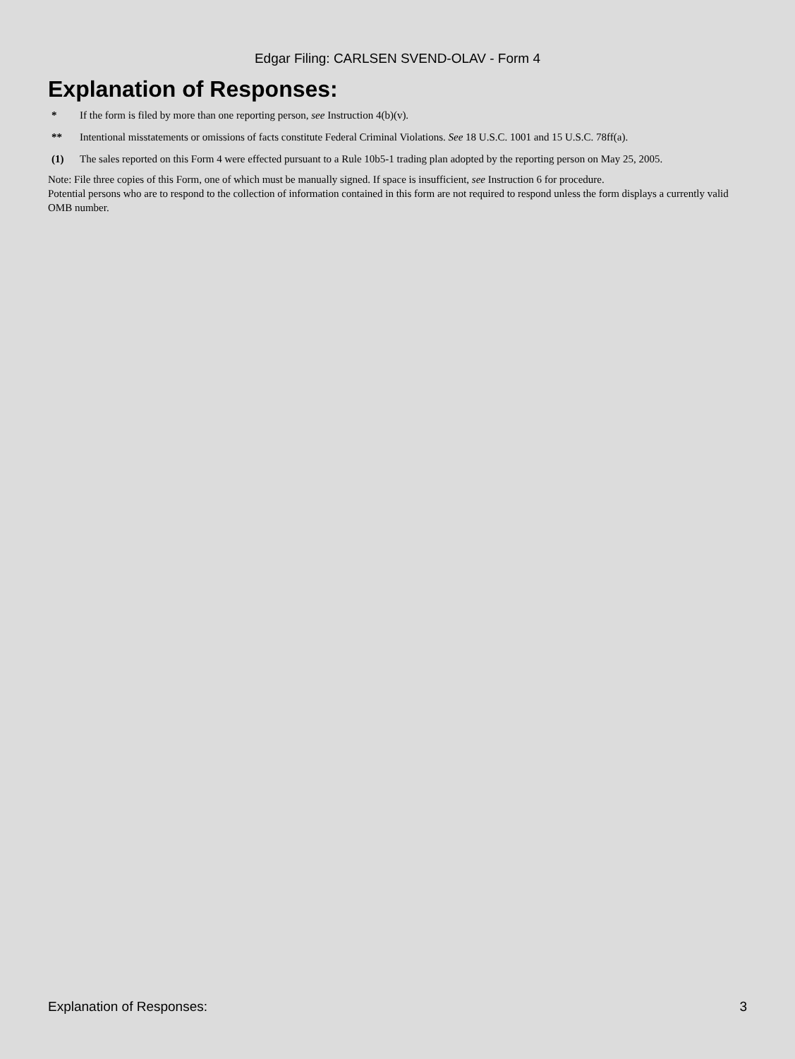Edgar Filing: CARLSEN SVEND-OLAV - Form 4
Explanation of Responses:
| * | If the form is filed by more than one reporting person, see Instruction 4(b)(v). |
| ** | Intentional misstatements or omissions of facts constitute Federal Criminal Violations. See 18 U.S.C. 1001 and 15 U.S.C. 78ff(a). |
| (1) | The sales reported on this Form 4 were effected pursuant to a Rule 10b5-1 trading plan adopted by the reporting person on May 25, 2005. |
Note: File three copies of this Form, one of which must be manually signed. If space is insufficient, see Instruction 6 for procedure.
Potential persons who are to respond to the collection of information contained in this form are not required to respond unless the form displays a currently valid OMB number.
Explanation of Responses: 3